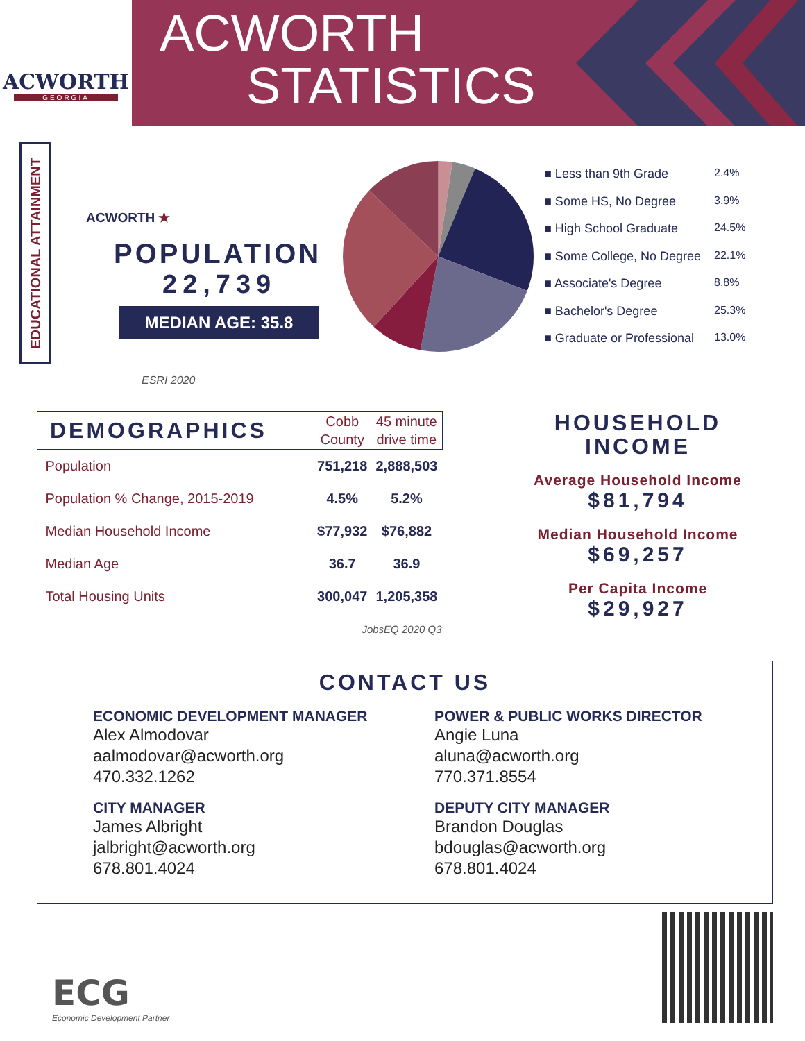ACWORTH
GEORGIA
ACWORTH
STATISTICS
EDUCATIONAL ATTAINMENT
ACWORTH ★
POPULATION
22,739
MEDIAN AGE: 35.8
ESRI 2020
■ Less than 9th Grade 2.4%
■ Some HS, No Degree 3.9%
■ High School Graduate 24.5%
■ Some College, No Degree 22.1%
■ Associate's Degree 8.8%
■ Bachelor's Degree 25.3%
■ Graduate or Professional 13.0%
| DEMOGRAPHICS | Cobb County | 45 minute drive time |
| --- | --- | --- |
| Population | 751,218 | 2,888,503 |
| Population % Change, 2015-2019 | 4.5% | 5.2% |
| Median Household Income | $77,932 | $76,882 |
| Median Age | 36.7 | 36.9 |
| Total Housing Units | 300,047 | 1,205,358 |
| JobsEQ 2020 Q3 | | |
HOUSEHOLD
INCOME
Average Household Income
$81,794
Median Household Income
$69,257
Per Capita Income
$29,927
CONTACT US
ECONOMIC DEVELOPMENT MANAGER
Alex Almodovar
aalmodovar@acworth.org
470.332.1262
POWER & PUBLIC WORKS DIRECTOR
Angie Luna
aluna@acworth.org
770.371.8554
CITY MANAGER
James Albright
jalbright@acworth.org
678.801.4024
DEPUTY CITY MANAGER
Brandon Douglas
bdouglas@acworth.org
678.801.4024
ECG
Economic Development Partner